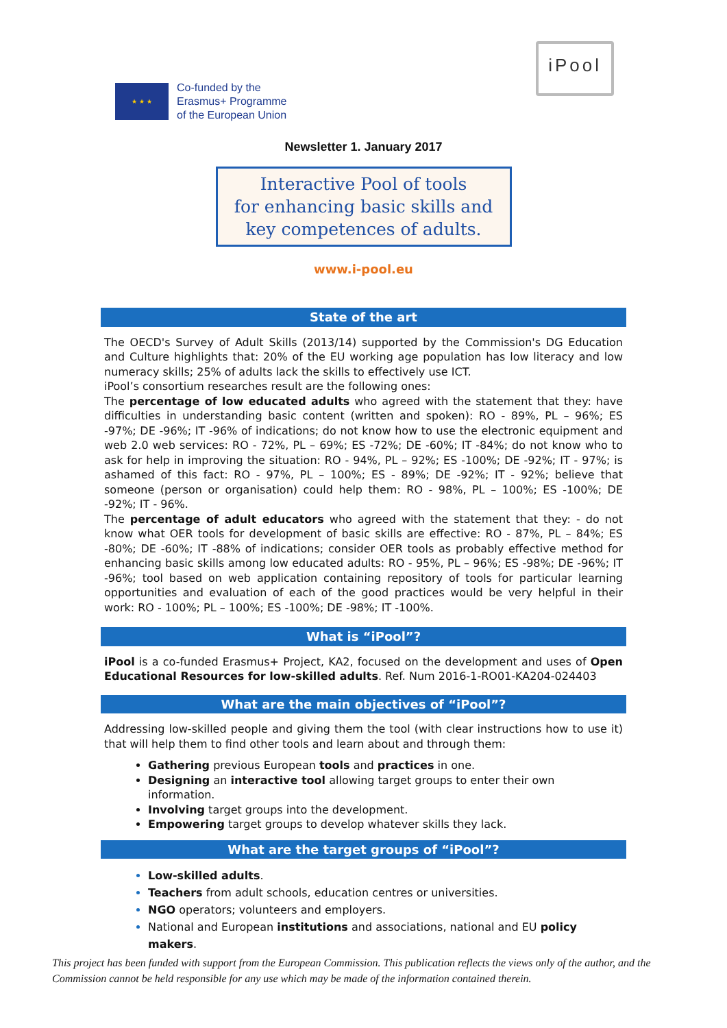★ ★ ★
Co-funded by the
Erasmus+ Programme
of the European Union
iPool
Newsletter 1. January 2017
Interactive Pool of tools
for enhancing basic skills and
key competences of adults.
www.i-pool.eu
State of the art
The OECD's Survey of Adult Skills (2013/14) supported by the Commission's DG Education and Culture highlights that: 20% of the EU working age population has low literacy and low numeracy skills; 25% of adults lack the skills to effectively use ICT.
iPool’s consortium researches result are the following ones:
The percentage of low educated adults who agreed with the statement that they: have difficulties in understanding basic content (written and spoken): RO - 89%, PL – 96%; ES -97%; DE -96%; IT -96% of indications; do not know how to use the electronic equipment and web 2.0 web services: RO - 72%, PL – 69%; ES -72%; DE -60%; IT -84%; do not know who to ask for help in improving the situation: RO - 94%, PL – 92%; ES -100%; DE -92%; IT - 97%; is ashamed of this fact: RO - 97%, PL – 100%; ES - 89%; DE -92%; IT - 92%; believe that someone (person or organisation) could help them: RO - 98%, PL – 100%; ES -100%; DE -92%; IT - 96%.
The percentage of adult educators who agreed with the statement that they: - do not know what OER tools for development of basic skills are effective: RO - 87%, PL – 84%; ES -80%; DE -60%; IT -88% of indications; consider OER tools as probably effective method for enhancing basic skills among low educated adults: RO - 95%, PL – 96%; ES -98%; DE -96%; IT -96%; tool based on web application containing repository of tools for particular learning opportunities and evaluation of each of the good practices would be very helpful in their work: RO - 100%; PL – 100%; ES -100%; DE -98%; IT -100%.
What is “iPool”?
iPool is a co-funded Erasmus+ Project, KA2, focused on the development and uses of Open Educational Resources for low-skilled adults. Ref. Num 2016-1-RO01-KA204-024403
What are the main objectives of “iPool”?
Addressing low-skilled people and giving them the tool (with clear instructions how to use it) that will help them to find other tools and learn about and through them:
Gathering previous European tools and practices in one.
Designing an interactive tool allowing target groups to enter their own information.
Involving target groups into the development.
Empowering target groups to develop whatever skills they lack.
What are the target groups of “iPool”?
Low-skilled adults.
Teachers from adult schools, education centres or universities.
NGO operators; volunteers and employers.
National and European institutions and associations, national and EU policy makers.
This project has been funded with support from the European Commission. This publication reflects the views only of the author, and the Commission cannot be held responsible for any use which may be made of the information contained therein.